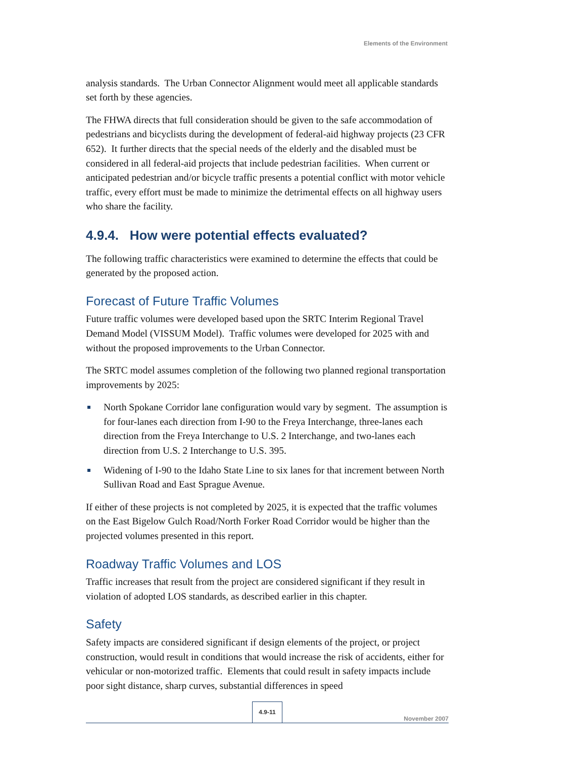Elements of the Environment
analysis standards. The Urban Connector Alignment would meet all applicable standards set forth by these agencies.
The FHWA directs that full consideration should be given to the safe accommodation of pedestrians and bicyclists during the development of federal-aid highway projects (23 CFR 652). It further directs that the special needs of the elderly and the disabled must be considered in all federal-aid projects that include pedestrian facilities. When current or anticipated pedestrian and/or bicycle traffic presents a potential conflict with motor vehicle traffic, every effort must be made to minimize the detrimental effects on all highway users who share the facility.
4.9.4. How were potential effects evaluated?
The following traffic characteristics were examined to determine the effects that could be generated by the proposed action.
Forecast of Future Traffic Volumes
Future traffic volumes were developed based upon the SRTC Interim Regional Travel Demand Model (VISSUM Model). Traffic volumes were developed for 2025 with and without the proposed improvements to the Urban Connector.
The SRTC model assumes completion of the following two planned regional transportation improvements by 2025:
North Spokane Corridor lane configuration would vary by segment. The assumption is for four-lanes each direction from I-90 to the Freya Interchange, three-lanes each direction from the Freya Interchange to U.S. 2 Interchange, and two-lanes each direction from U.S. 2 Interchange to U.S. 395.
Widening of I-90 to the Idaho State Line to six lanes for that increment between North Sullivan Road and East Sprague Avenue.
If either of these projects is not completed by 2025, it is expected that the traffic volumes on the East Bigelow Gulch Road/North Forker Road Corridor would be higher than the projected volumes presented in this report.
Roadway Traffic Volumes and LOS
Traffic increases that result from the project are considered significant if they result in violation of adopted LOS standards, as described earlier in this chapter.
Safety
Safety impacts are considered significant if design elements of the project, or project construction, would result in conditions that would increase the risk of accidents, either for vehicular or non-motorized traffic. Elements that could result in safety impacts include poor sight distance, sharp curves, substantial differences in speed
4.9-11
November 2007